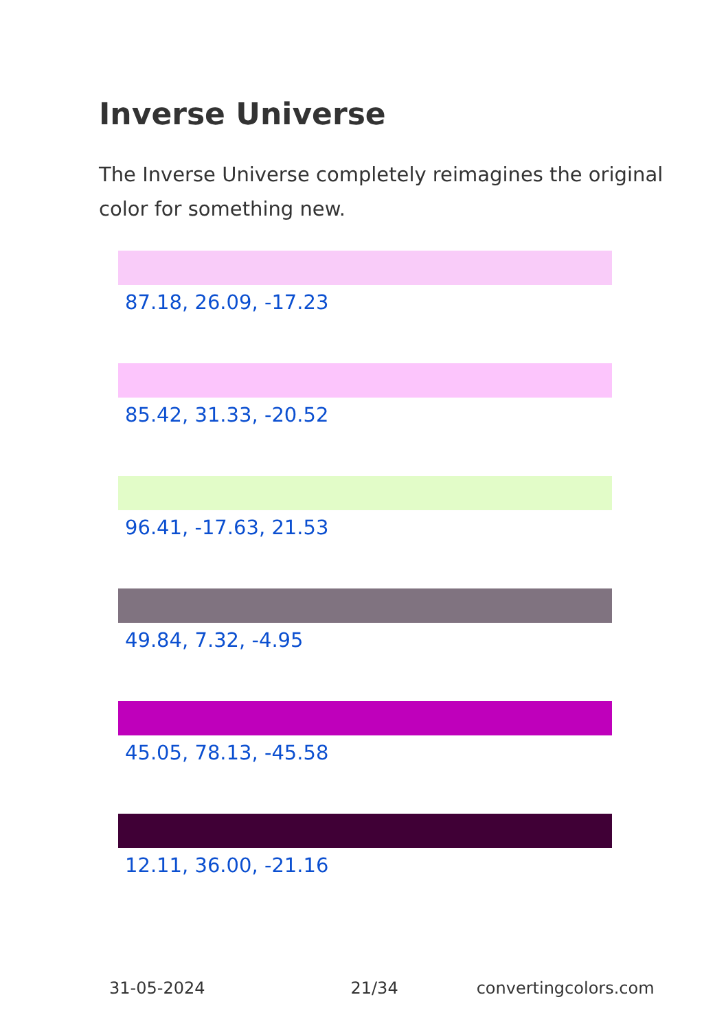Inverse Universe
The Inverse Universe completely reimagines the original color for something new.
87.18, 26.09, -17.23
85.42, 31.33, -20.52
96.41, -17.63, 21.53
49.84, 7.32, -4.95
45.05, 78.13, -45.58
12.11, 36.00, -21.16
31-05-2024 21/34 convertingcolors.com